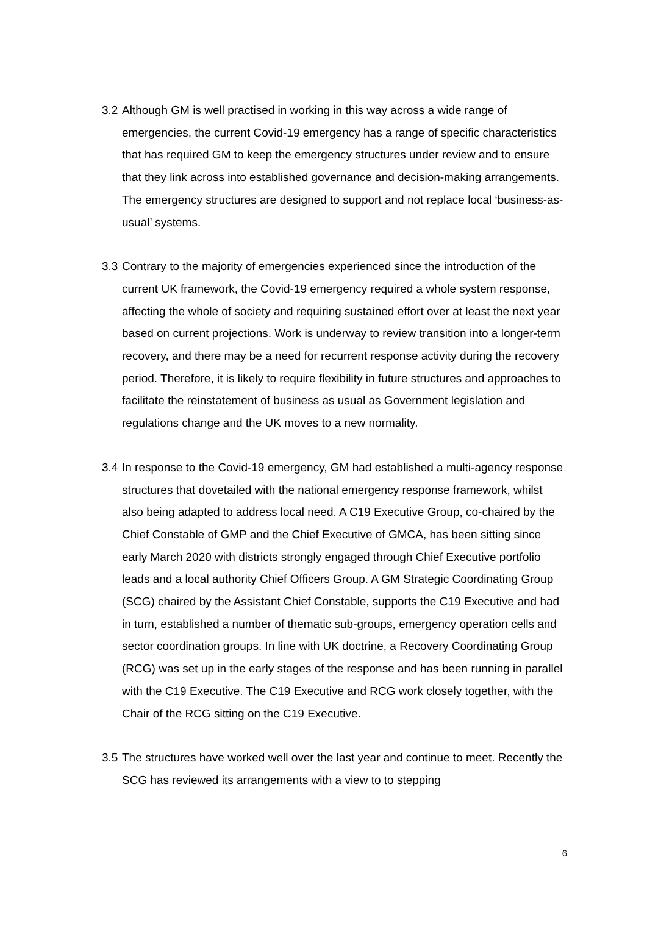3.2
Although GM is well practised in working in this way across a wide range of emergencies, the current Covid-19 emergency has a range of specific characteristics that has required GM to keep the emergency structures under review and to ensure that they link across into established governance and decision-making arrangements. The emergency structures are designed to support and not replace local ‘business-as-usual’ systems.
3.3
Contrary to the majority of emergencies experienced since the introduction of the current UK framework, the Covid-19 emergency required a whole system response, affecting the whole of society and requiring sustained effort over at least the next year based on current projections. Work is underway to review transition into a longer-term recovery, and there may be a need for recurrent response activity during the recovery period. Therefore, it is likely to require flexibility in future structures and approaches to facilitate the reinstatement of business as usual as Government legislation and regulations change and the UK moves to a new normality.
3.4
In response to the Covid-19 emergency, GM had established a multi-agency response structures that dovetailed with the national emergency response framework, whilst also being adapted to address local need. A C19 Executive Group, co-chaired by the Chief Constable of GMP and the Chief Executive of GMCA, has been sitting since early March 2020 with districts strongly engaged through Chief Executive portfolio leads and a local authority Chief Officers Group. A GM Strategic Coordinating Group (SCG) chaired by the Assistant Chief Constable, supports the C19 Executive and had in turn, established a number of thematic sub-groups, emergency operation cells and sector coordination groups. In line with UK doctrine, a Recovery Coordinating Group (RCG) was set up in the early stages of the response and has been running in parallel with the C19 Executive. The C19 Executive and RCG work closely together, with the Chair of the RCG sitting on the C19 Executive.
3.5
The structures have worked well over the last year and continue to meet. Recently the SCG has reviewed its arrangements with a view to to stepping
6